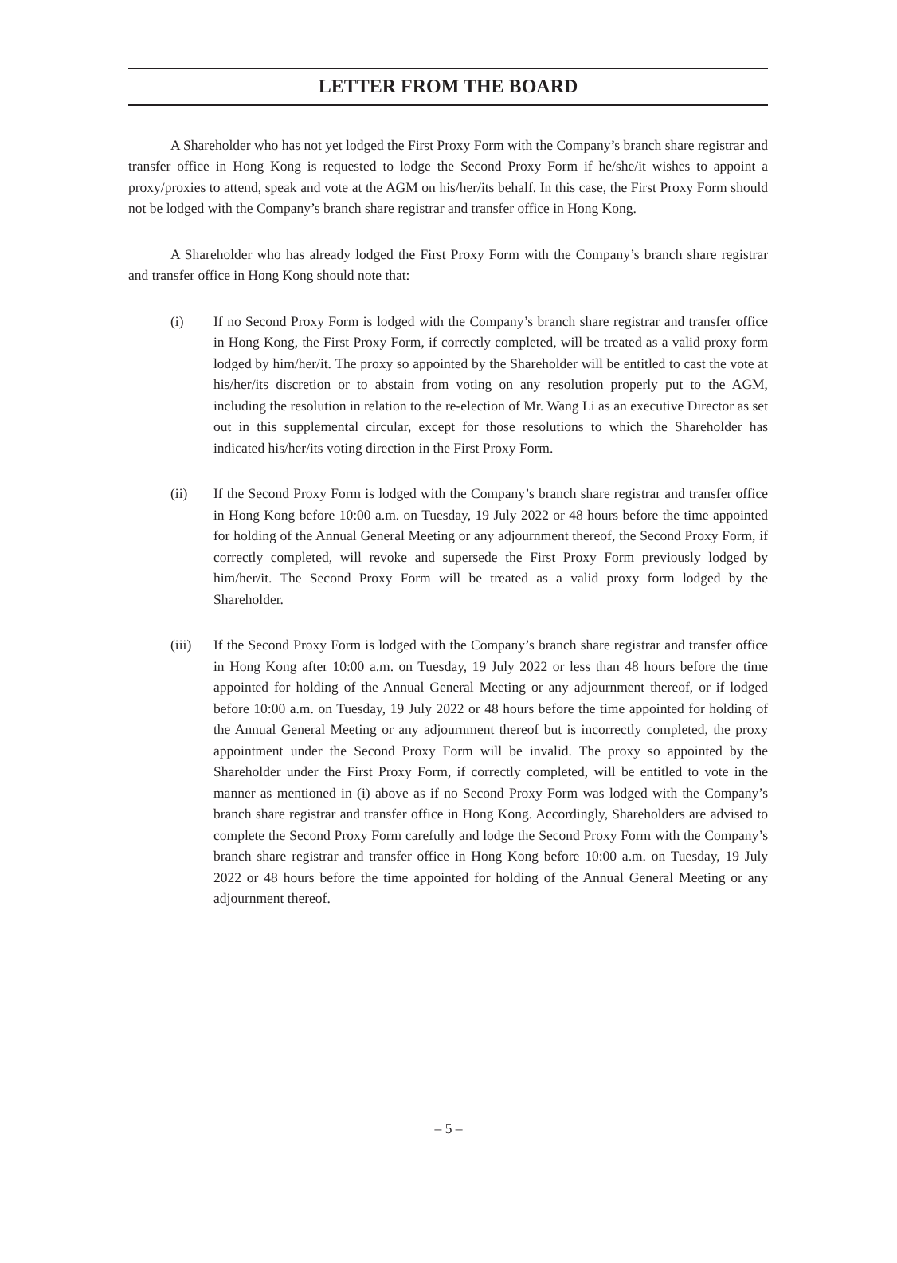LETTER FROM THE BOARD
A Shareholder who has not yet lodged the First Proxy Form with the Company’s branch share registrar and transfer office in Hong Kong is requested to lodge the Second Proxy Form if he/she/it wishes to appoint a proxy/proxies to attend, speak and vote at the AGM on his/her/its behalf. In this case, the First Proxy Form should not be lodged with the Company’s branch share registrar and transfer office in Hong Kong.
A Shareholder who has already lodged the First Proxy Form with the Company’s branch share registrar and transfer office in Hong Kong should note that:
(i) If no Second Proxy Form is lodged with the Company’s branch share registrar and transfer office in Hong Kong, the First Proxy Form, if correctly completed, will be treated as a valid proxy form lodged by him/her/it. The proxy so appointed by the Shareholder will be entitled to cast the vote at his/her/its discretion or to abstain from voting on any resolution properly put to the AGM, including the resolution in relation to the re-election of Mr. Wang Li as an executive Director as set out in this supplemental circular, except for those resolutions to which the Shareholder has indicated his/her/its voting direction in the First Proxy Form.
(ii) If the Second Proxy Form is lodged with the Company’s branch share registrar and transfer office in Hong Kong before 10:00 a.m. on Tuesday, 19 July 2022 or 48 hours before the time appointed for holding of the Annual General Meeting or any adjournment thereof, the Second Proxy Form, if correctly completed, will revoke and supersede the First Proxy Form previously lodged by him/her/it. The Second Proxy Form will be treated as a valid proxy form lodged by the Shareholder.
(iii) If the Second Proxy Form is lodged with the Company’s branch share registrar and transfer office in Hong Kong after 10:00 a.m. on Tuesday, 19 July 2022 or less than 48 hours before the time appointed for holding of the Annual General Meeting or any adjournment thereof, or if lodged before 10:00 a.m. on Tuesday, 19 July 2022 or 48 hours before the time appointed for holding of the Annual General Meeting or any adjournment thereof but is incorrectly completed, the proxy appointment under the Second Proxy Form will be invalid. The proxy so appointed by the Shareholder under the First Proxy Form, if correctly completed, will be entitled to vote in the manner as mentioned in (i) above as if no Second Proxy Form was lodged with the Company’s branch share registrar and transfer office in Hong Kong. Accordingly, Shareholders are advised to complete the Second Proxy Form carefully and lodge the Second Proxy Form with the Company’s branch share registrar and transfer office in Hong Kong before 10:00 a.m. on Tuesday, 19 July 2022 or 48 hours before the time appointed for holding of the Annual General Meeting or any adjournment thereof.
– 5 –